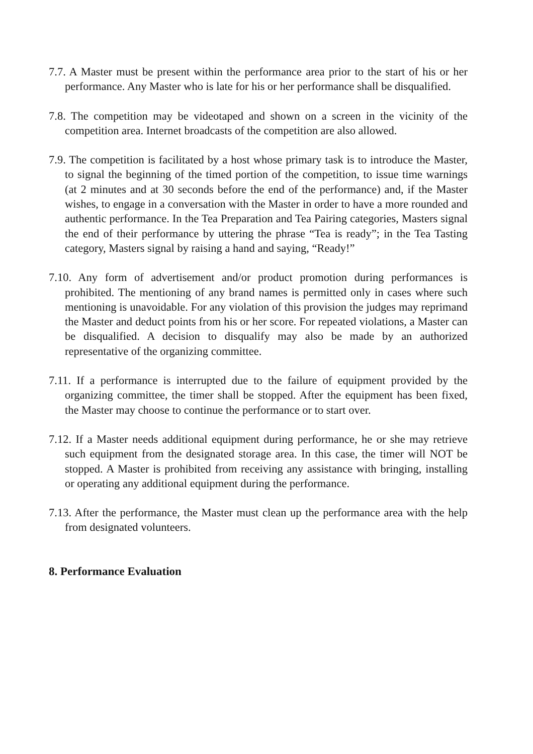7.7. A Master must be present within the performance area prior to the start of his or her performance. Any Master who is late for his or her performance shall be disqualified.
7.8. The competition may be videotaped and shown on a screen in the vicinity of the competition area. Internet broadcasts of the competition are also allowed.
7.9. The competition is facilitated by a host whose primary task is to introduce the Master, to signal the beginning of the timed portion of the competition, to issue time warnings (at 2 minutes and at 30 seconds before the end of the performance) and, if the Master wishes, to engage in a conversation with the Master in order to have a more rounded and authentic performance. In the Tea Preparation and Tea Pairing categories, Masters signal the end of their performance by uttering the phrase “Tea is ready”; in the Tea Tasting category, Masters signal by raising a hand and saying, “Ready!”
7.10. Any form of advertisement and/or product promotion during performances is prohibited. The mentioning of any brand names is permitted only in cases where such mentioning is unavoidable. For any violation of this provision the judges may reprimand the Master and deduct points from his or her score. For repeated violations, a Master can be disqualified. A decision to disqualify may also be made by an authorized representative of the organizing committee.
7.11. If a performance is interrupted due to the failure of equipment provided by the organizing committee, the timer shall be stopped. After the equipment has been fixed, the Master may choose to continue the performance or to start over.
7.12. If a Master needs additional equipment during performance, he or she may retrieve such equipment from the designated storage area. In this case, the timer will NOT be stopped. A Master is prohibited from receiving any assistance with bringing, installing or operating any additional equipment during the performance.
7.13. After the performance, the Master must clean up the performance area with the help from designated volunteers.
8. Performance Evaluation